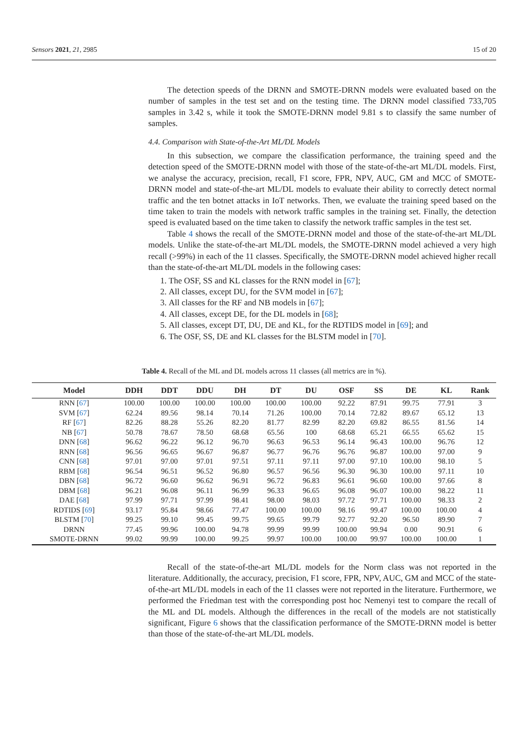Sensors 2021, 21, 2985 15 of 20
The detection speeds of the DRNN and SMOTE-DRNN models were evaluated based on the number of samples in the test set and on the testing time. The DRNN model classified 733,705 samples in 3.42 s, while it took the SMOTE-DRNN model 9.81 s to classify the same number of samples.
4.4. Comparison with State-of-the-Art ML/DL Models
In this subsection, we compare the classification performance, the training speed and the detection speed of the SMOTE-DRNN model with those of the state-of-the-art ML/DL models. First, we analyse the accuracy, precision, recall, F1 score, FPR, NPV, AUC, GM and MCC of SMOTE-DRNN model and state-of-the-art ML/DL models to evaluate their ability to correctly detect normal traffic and the ten botnet attacks in IoT networks. Then, we evaluate the training speed based on the time taken to train the models with network traffic samples in the training set. Finally, the detection speed is evaluated based on the time taken to classify the network traffic samples in the test set.
Table 4 shows the recall of the SMOTE-DRNN model and those of the state-of-the-art ML/DL models. Unlike the state-of-the-art ML/DL models, the SMOTE-DRNN model achieved a very high recall (>99%) in each of the 11 classes. Specifically, the SMOTE-DRNN model achieved higher recall than the state-of-the-art ML/DL models in the following cases:
1. The OSF, SS and KL classes for the RNN model in [67];
2. All classes, except DU, for the SVM model in [67];
3. All classes for the RF and NB models in [67];
4. All classes, except DE, for the DL models in [68];
5. All classes, except DT, DU, DE and KL, for the RDTIDS model in [69]; and
6. The OSF, SS, DE and KL classes for the BLSTM model in [70].
Table 4. Recall of the ML and DL models across 11 classes (all metrics are in %).
| Model | DDH | DDT | DDU | DH | DT | DU | OSF | SS | DE | KL | Rank |
| --- | --- | --- | --- | --- | --- | --- | --- | --- | --- | --- | --- |
| RNN [ 67 ] | 100.00 | 100.00 | 100.00 | 100.00 | 100.00 | 100.00 | 92.22 | 87.91 | 99.75 | 77.91 | 3 |
| SVM [ 67 ] | 62.24 | 89.56 | 98.14 | 70.14 | 71.26 | 100.00 | 70.14 | 72.82 | 89.67 | 65.12 | 13 |
| RF [ 67 ] | 82.26 | 88.28 | 55.26 | 82.20 | 81.77 | 82.99 | 82.20 | 69.82 | 86.55 | 81.56 | 14 |
| NB [ 67 ] | 50.78 | 78.67 | 78.50 | 68.68 | 65.56 | 100 | 68.68 | 65.21 | 66.55 | 65.62 | 15 |
| DNN [ 68 ] | 96.62 | 96.22 | 96.12 | 96.70 | 96.63 | 96.53 | 96.14 | 96.43 | 100.00 | 96.76 | 12 |
| RNN [ 68 ] | 96.56 | 96.65 | 96.67 | 96.87 | 96.77 | 96.76 | 96.76 | 96.87 | 100.00 | 97.00 | 9 |
| CNN [ 68 ] | 97.01 | 97.00 | 97.01 | 97.51 | 97.11 | 97.11 | 97.00 | 97.10 | 100.00 | 98.10 | 5 |
| RBM [ 68 ] | 96.54 | 96.51 | 96.52 | 96.80 | 96.57 | 96.56 | 96.30 | 96.30 | 100.00 | 97.11 | 10 |
| DBN [ 68 ] | 96.72 | 96.60 | 96.62 | 96.91 | 96.72 | 96.83 | 96.61 | 96.60 | 100.00 | 97.66 | 8 |
| DBM [ 68 ] | 96.21 | 96.08 | 96.11 | 96.99 | 96.33 | 96.65 | 96.08 | 96.07 | 100.00 | 98.22 | 11 |
| DAE [ 68 ] | 97.99 | 97.71 | 97.99 | 98.41 | 98.00 | 98.03 | 97.72 | 97.71 | 100.00 | 98.33 | 2 |
| RDTIDS [ 69 ] | 93.17 | 95.84 | 98.66 | 77.47 | 100.00 | 100.00 | 98.16 | 99.47 | 100.00 | 100.00 | 4 |
| BLSTM [ 70 ] | 99.25 | 99.10 | 99.45 | 99.75 | 99.65 | 99.79 | 92.77 | 92.20 | 96.50 | 89.90 | 7 |
| DRNN | 77.45 | 99.96 | 100.00 | 94.78 | 99.99 | 99.99 | 100.00 | 99.94 | 0.00 | 90.91 | 6 |
| SMOTE-DRNN | 99.02 | 99.99 | 100.00 | 99.25 | 99.97 | 100.00 | 100.00 | 99.97 | 100.00 | 100.00 | 1 |
Recall of the state-of-the-art ML/DL models for the Norm class was not reported in the literature. Additionally, the accuracy, precision, F1 score, FPR, NPV, AUC, GM and MCC of the state-of-the-art ML/DL models in each of the 11 classes were not reported in the literature. Furthermore, we performed the Friedman test with the corresponding post hoc Nemenyi test to compare the recall of the ML and DL models. Although the differences in the recall of the models are not statistically significant, Figure 6 shows that the classification performance of the SMOTE-DRNN model is better than those of the state-of-the-art ML/DL models.